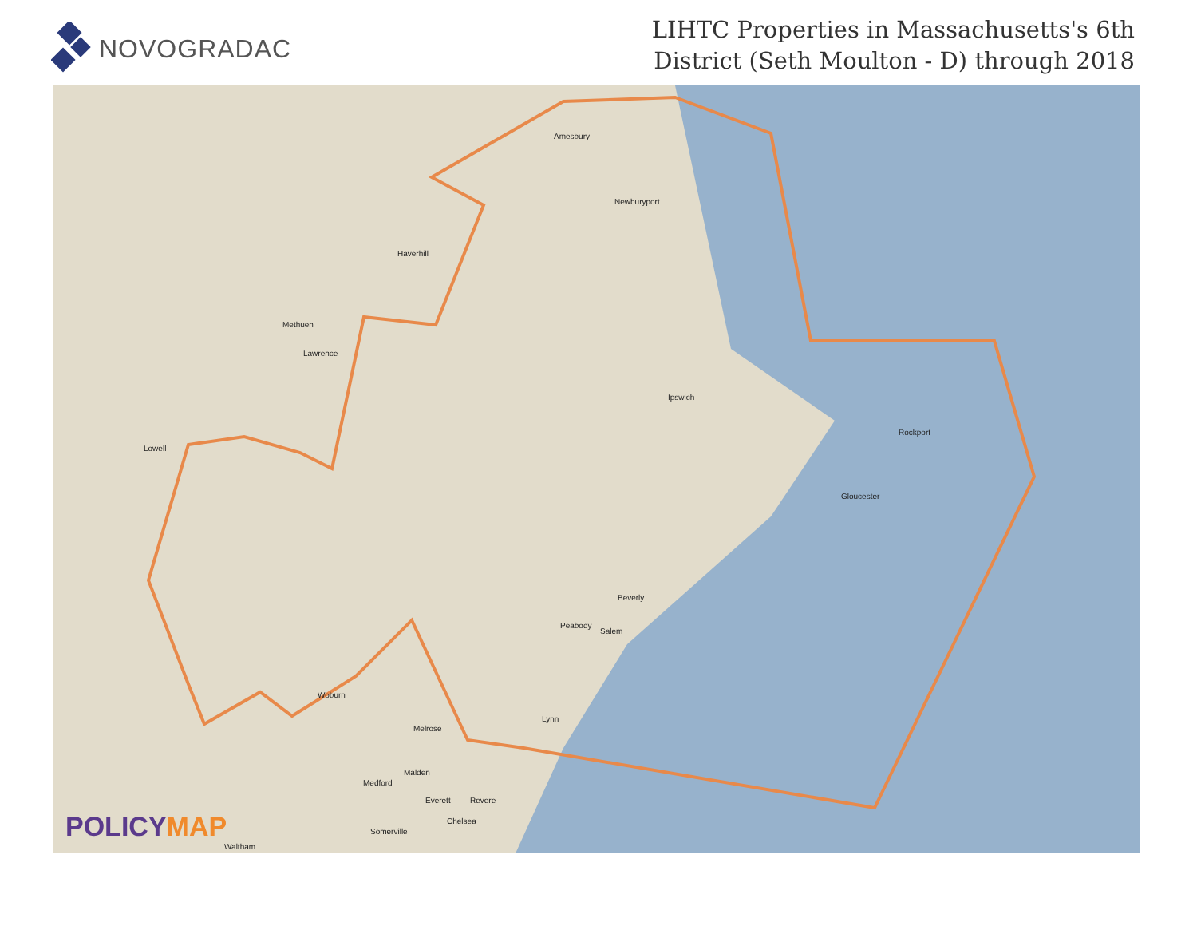NOVOGRADAC
LIHTC Properties in Massachusetts's 6th
District (Seth Moulton - D) through 2018
Amesbury
Newburyport
Haverhill
Methuen
Lawrence
Ipswich
Lowell
Rockport
Gloucester
Beverly
Peabody
Salem
Woburn
Lynn
Melrose
Malden
Medford
Everett Revere
Chelsea
Somerville
Waltham
POLICYMAP